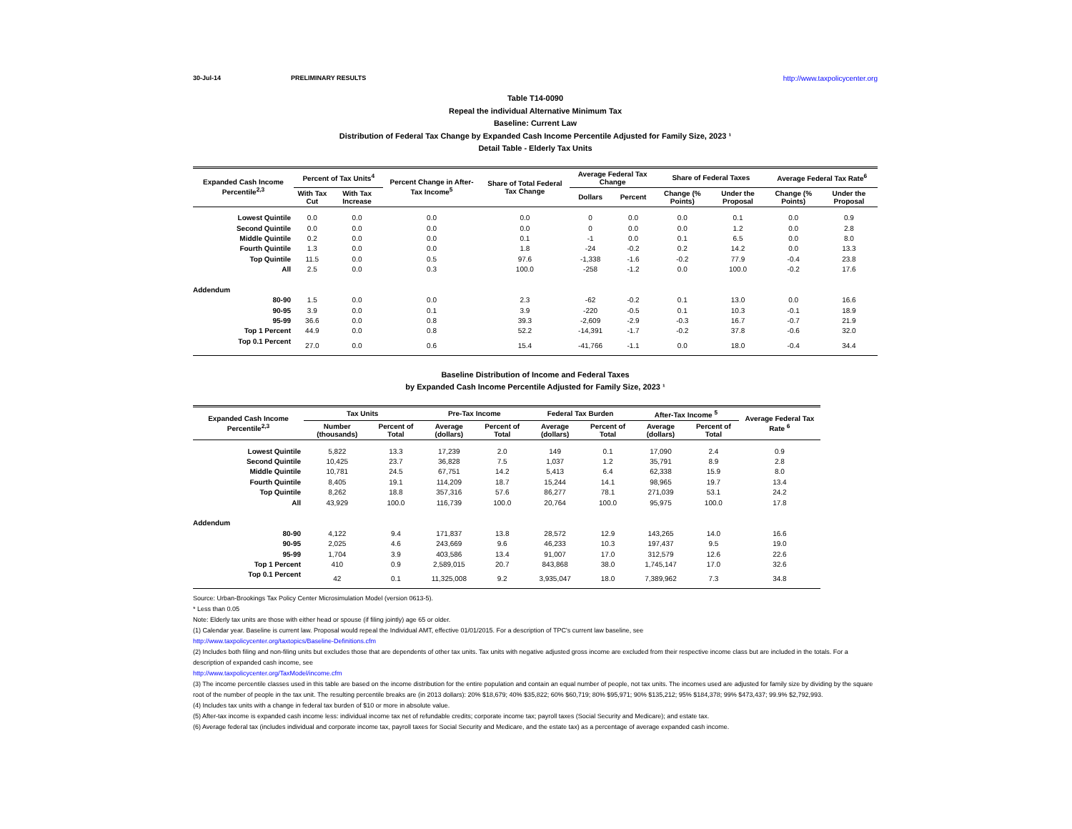30-Jul-14 PRELIMINARY RESULTS http://www.taxpolicycenter.org
Table T14-0090
Repeal the individual Alternative Minimum Tax
Baseline: Current Law
Distribution of Federal Tax Change by Expanded Cash Income Percentile Adjusted for Family Size, 2023 ¹
Detail Table - Elderly Tax Units
| Expanded Cash Income Percentile<sup>2,3</sup> | Percent of Tax Units<sup>4</sup> | | Percent Change in After-Tax Income<sup>5</sup> | Share of Total Federal Tax Change | Average Federal Tax Change | | Share of Federal Taxes | | Average Federal Tax Rate<sup>6</sup> | |
| --- | --- | --- | --- | --- | --- | --- | --- | --- | --- | --- |
| | With Tax Cut | With Tax Increase | | | Dollars | Percent | Change (% Points) | Under the Proposal | Change (% Points) | Under the Proposal |
| Lowest Quintile | 0.0 | 0.0 | 0.0 | 0.0 | 0 | 0.0 | 0.0 | 0.1 | 0.0 | 0.9 |
| Second Quintile | 0.0 | 0.0 | 0.0 | 0.0 | 0 | 0.0 | 0.0 | 1.2 | 0.0 | 2.8 |
| Middle Quintile | 0.2 | 0.0 | 0.0 | 0.1 | -1 | 0.0 | 0.1 | 6.5 | 0.0 | 8.0 |
| Fourth Quintile | 1.3 | 0.0 | 0.0 | 1.8 | -24 | -0.2 | 0.2 | 14.2 | 0.0 | 13.3 |
| Top Quintile | 11.5 | 0.0 | 0.5 | 97.6 | -1,338 | -1.6 | -0.2 | 77.9 | -0.4 | 23.8 |
| All | 2.5 | 0.0 | 0.3 | 100.0 | -258 | -1.2 | 0.0 | 100.0 | -0.2 | 17.6 |
| Addendum | | | | | | | | | | |
| 80-90 | 1.5 | 0.0 | 0.0 | 2.3 | -62 | -0.2 | 0.1 | 13.0 | 0.0 | 16.6 |
| 90-95 | 3.9 | 0.0 | 0.1 | 3.9 | -220 | -0.5 | 0.1 | 10.3 | -0.1 | 18.9 |
| 95-99 | 36.6 | 0.0 | 0.8 | 39.3 | -2,609 | -2.9 | -0.3 | 16.7 | -0.7 | 21.9 |
| Top 1 Percent | 44.9 | 0.0 | 0.8 | 52.2 | -14,391 | -1.7 | -0.2 | 37.8 | -0.6 | 32.0 |
| Top 0.1 Percent | 27.0 | 0.0 | 0.6 | 15.4 | -41,766 | -1.1 | 0.0 | 18.0 | -0.4 | 34.4 |
Baseline Distribution of Income and Federal Taxes
by Expanded Cash Income Percentile Adjusted for Family Size, 2023 ¹
| Expanded Cash Income Percentile<sup>2,3</sup> | Tax Units | | Pre-Tax Income | | Federal Tax Burden | | After-Tax Income <sup>5</sup> | | Average Federal Tax Rate <sup>6</sup> |
| --- | --- | --- | --- | --- | --- | --- | --- | --- | --- |
| | Number (thousands) | Percent of Total | Average (dollars) | Percent of Total | Average (dollars) | Percent of Total | Average (dollars) | Percent of Total | |
| Lowest Quintile | 5,822 | 13.3 | 17,239 | 2.0 | 149 | 0.1 | 17,090 | 2.4 | 0.9 |
| Second Quintile | 10,425 | 23.7 | 36,828 | 7.5 | 1,037 | 1.2 | 35,791 | 8.9 | 2.8 |
| Middle Quintile | 10,781 | 24.5 | 67,751 | 14.2 | 5,413 | 6.4 | 62,338 | 15.9 | 8.0 |
| Fourth Quintile | 8,405 | 19.1 | 114,209 | 18.7 | 15,244 | 14.1 | 98,965 | 19.7 | 13.4 |
| Top Quintile | 8,262 | 18.8 | 357,316 | 57.6 | 86,277 | 78.1 | 271,039 | 53.1 | 24.2 |
| All | 43,929 | 100.0 | 116,739 | 100.0 | 20,764 | 100.0 | 95,975 | 100.0 | 17.8 |
| Addendum | | | | | | | | | |
| 80-90 | 4,122 | 9.4 | 171,837 | 13.8 | 28,572 | 12.9 | 143,265 | 14.0 | 16.6 |
| 90-95 | 2,025 | 4.6 | 243,669 | 9.6 | 46,233 | 10.3 | 197,437 | 9.5 | 19.0 |
| 95-99 | 1,704 | 3.9 | 403,586 | 13.4 | 91,007 | 17.0 | 312,579 | 12.6 | 22.6 |
| Top 1 Percent | 410 | 0.9 | 2,589,015 | 20.7 | 843,868 | 38.0 | 1,745,147 | 17.0 | 32.6 |
| Top 0.1 Percent | 42 | 0.1 | 11,325,008 | 9.2 | 3,935,047 | 18.0 | 7,389,962 | 7.3 | 34.8 |
Source: Urban-Brookings Tax Policy Center Microsimulation Model (version 0613-5).
* Less than 0.05
Note: Elderly tax units are those with either head or spouse (if filing jointly) age 65 or older.
(1) Calendar year. Baseline is current law. Proposal would repeal the Individual AMT, effective 01/01/2015. For a description of TPC's current law baseline, see
http://www.taxpolicycenter.org/taxtopics/Baseline-Definitions.cfm
(2) Includes both filing and non-filing units but excludes those that are dependents of other tax units. Tax units with negative adjusted gross income are excluded from their respective income class but are included in the totals. For a description of expanded cash income, see
http://www.taxpolicycenter.org/TaxModel/income.cfm
(3) The income percentile classes used in this table are based on the income distribution for the entire population and contain an equal number of people, not tax units. The incomes used are adjusted for family size by dividing by the square root of the number of people in the tax unit. The resulting percentile breaks are (in 2013 dollars): 20% $18,679; 40% $35,822; 60% $60,719; 80% $95,971; 90% $135,212; 95% $184,378; 99% $473,437; 99.9% $2,792,993.
(4) Includes tax units with a change in federal tax burden of $10 or more in absolute value.
(5) After-tax income is expanded cash income less: individual income tax net of refundable credits; corporate income tax; payroll taxes (Social Security and Medicare); and estate tax.
(6) Average federal tax (includes individual and corporate income tax, payroll taxes for Social Security and Medicare, and the estate tax) as a percentage of average expanded cash income.